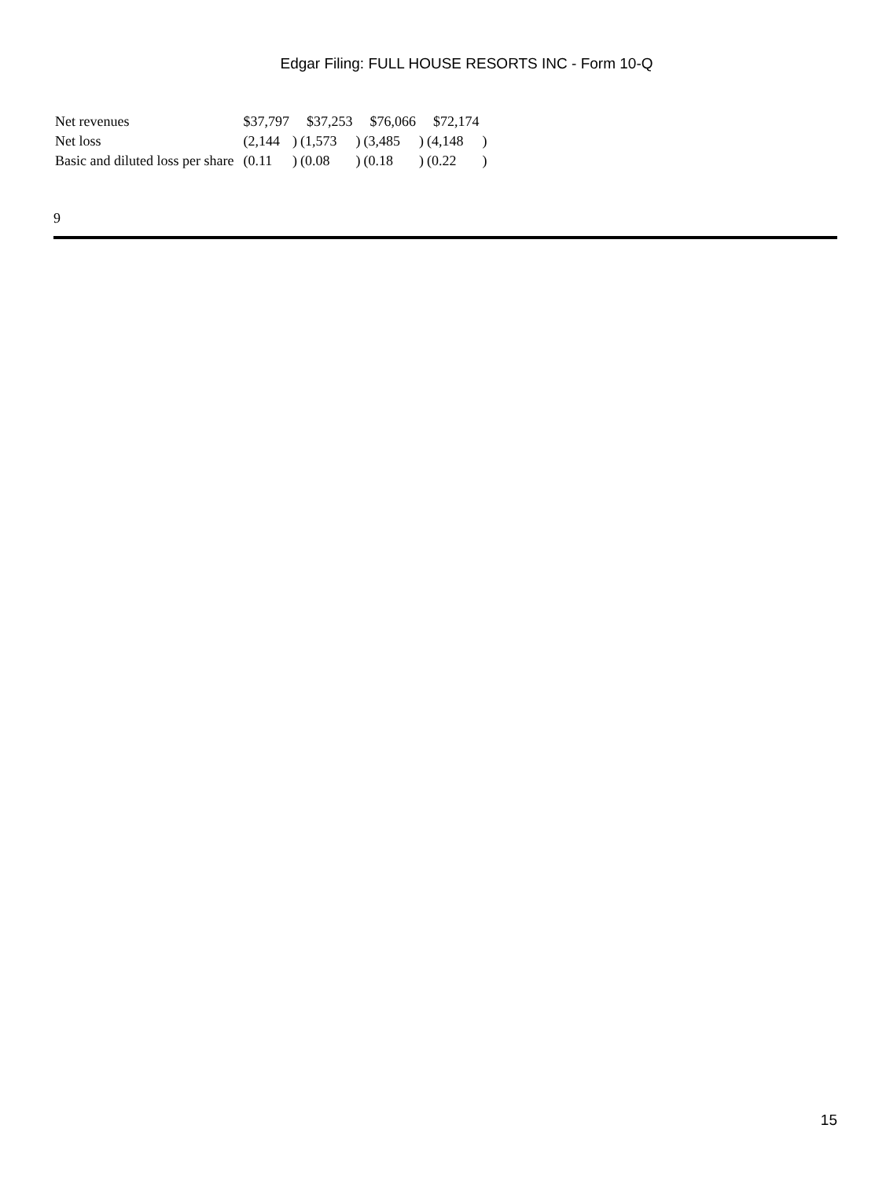Edgar Filing: FULL HOUSE RESORTS INC - Form 10-Q
| Net revenues | $37,797 | | $37,253 | | $76,066 | | $72,174 | |
| Net loss | (2,144 | ) | (1,573 | ) | (3,485 | ) | (4,148 | ) |
| Basic and diluted loss per share | (0.11 | ) | (0.08 | ) | (0.18 | ) | (0.22 | ) |
9
15